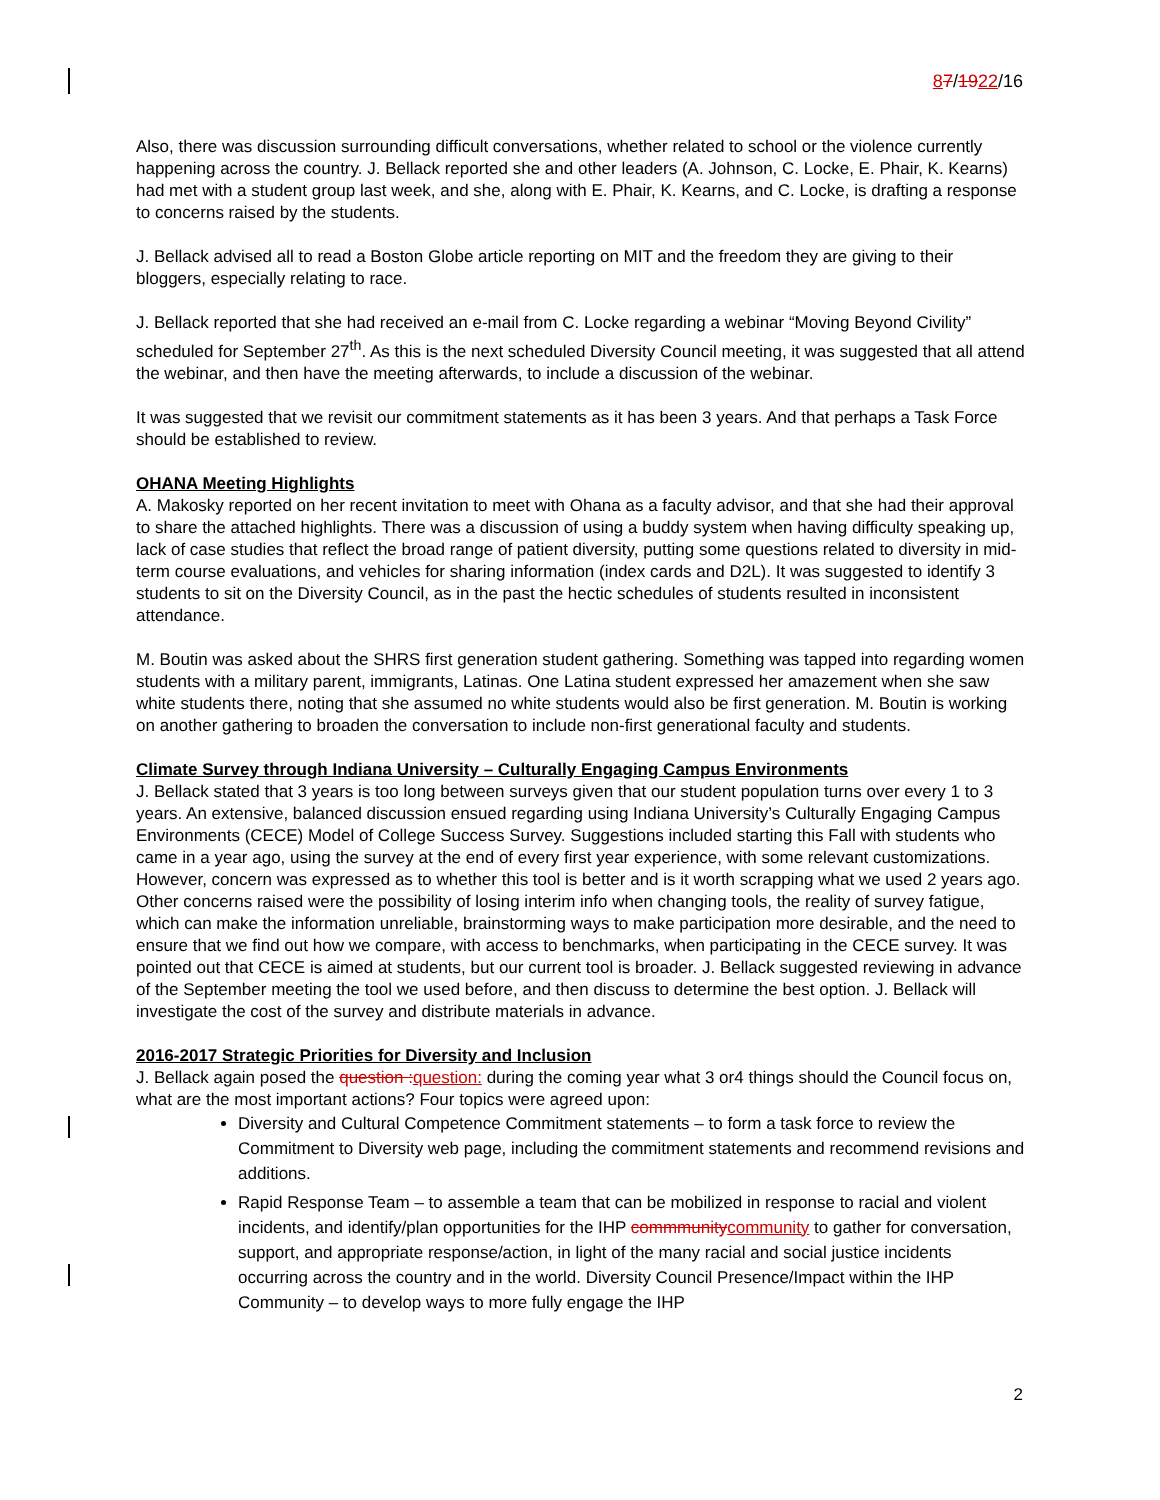87/1922/16
Also, there was discussion surrounding difficult conversations, whether related to school or the violence currently happening across the country. J. Bellack reported she and other leaders (A. Johnson, C. Locke, E. Phair, K. Kearns) had met with a student group last week, and she, along with E. Phair, K. Kearns, and C. Locke, is drafting a response to concerns raised by the students.
J. Bellack advised all to read a Boston Globe article reporting on MIT and the freedom they are giving to their bloggers, especially relating to race.
J. Bellack reported that she had received an e-mail from C. Locke regarding a webinar “Moving Beyond Civility” scheduled for September 27<sup>th</sup>. As this is the next scheduled Diversity Council meeting, it was suggested that all attend the webinar, and then have the meeting afterwards, to include a discussion of the webinar.
It was suggested that we revisit our commitment statements as it has been 3 years. And that perhaps a Task Force should be established to review.
OHANA Meeting Highlights
A. Makosky reported on her recent invitation to meet with Ohana as a faculty advisor, and that she had their approval to share the attached highlights. There was a discussion of using a buddy system when having difficulty speaking up, lack of case studies that reflect the broad range of patient diversity, putting some questions related to diversity in mid-term course evaluations, and vehicles for sharing information (index cards and D2L). It was suggested to identify 3 students to sit on the Diversity Council, as in the past the hectic schedules of students resulted in inconsistent attendance.
M. Boutin was asked about the SHRS first generation student gathering. Something was tapped into regarding women students with a military parent, immigrants, Latinas. One Latina student expressed her amazement when she saw white students there, noting that she assumed no white students would also be first generation. M. Boutin is working on another gathering to broaden the conversation to include non-first generational faculty and students.
Climate Survey through Indiana University – Culturally Engaging Campus Environments
J. Bellack stated that 3 years is too long between surveys given that our student population turns over every 1 to 3 years. An extensive, balanced discussion ensued regarding using Indiana University’s Culturally Engaging Campus Environments (CECE) Model of College Success Survey. Suggestions included starting this Fall with students who came in a year ago, using the survey at the end of every first year experience, with some relevant customizations. However, concern was expressed as to whether this tool is better and is it worth scrapping what we used 2 years ago. Other concerns raised were the possibility of losing interim info when changing tools, the reality of survey fatigue, which can make the information unreliable, brainstorming ways to make participation more desirable, and the need to ensure that we find out how we compare, with access to benchmarks, when participating in the CECE survey. It was pointed out that CECE is aimed at students, but our current tool is broader. J. Bellack suggested reviewing in advance of the September meeting the tool we used before, and then discuss to determine the best option. J. Bellack will investigate the cost of the survey and distribute materials in advance.
2016-2017 Strategic Priorities for Diversity and Inclusion
J. Bellack again posed the question : question: during the coming year what 3 or4 things should the Council focus on, what are the most important actions? Four topics were agreed upon:
Diversity and Cultural Competence Commitment statements – to form a task force to review the Commitment to Diversity web page, including the commitment statements and recommend revisions and additions.
Rapid Response Team – to assemble a team that can be mobilized in response to racial and violent incidents, and identify/plan opportunities for the IHP commmunity community to gather for conversation, support, and appropriate response/action, in light of the many racial and social justice incidents occurring across the country and in the world. Diversity Council Presence/Impact within the IHP Community – to develop ways to more fully engage the IHP
2